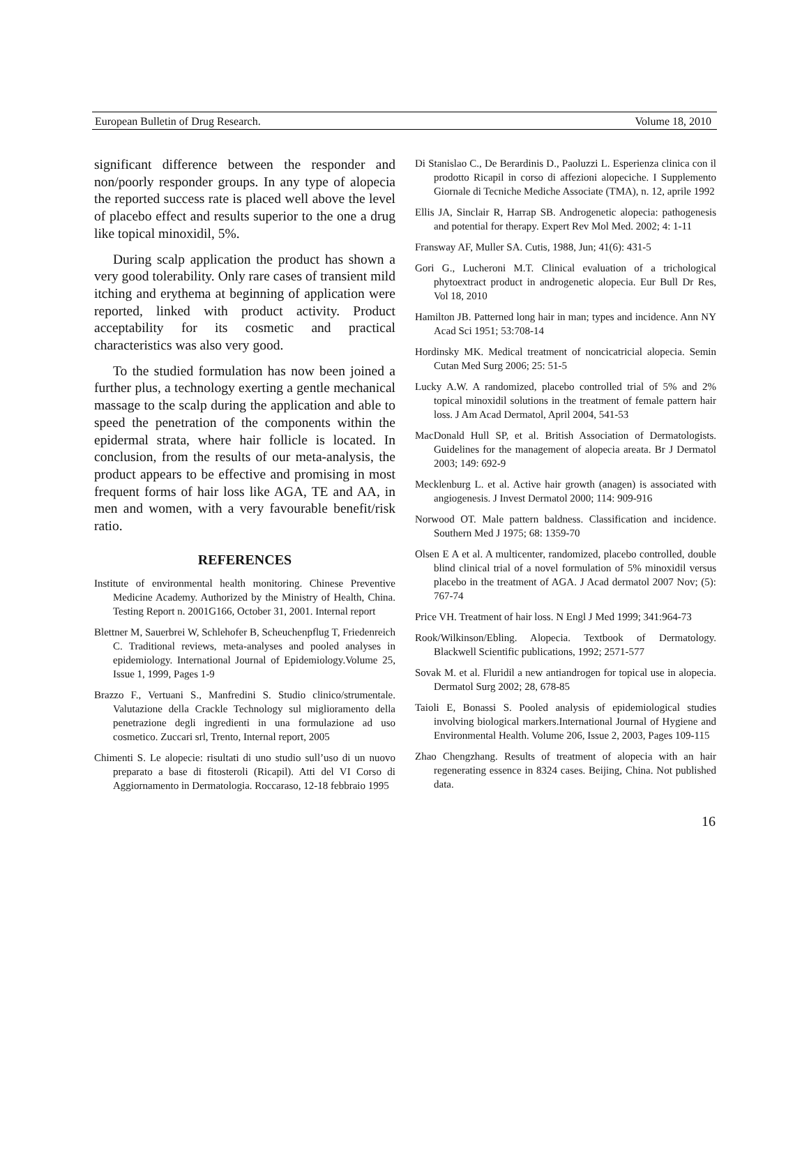European Bulletin of Drug Research. Volume 18, 2010
significant difference between the responder and non/poorly responder groups. In any type of alopecia the reported success rate is placed well above the level of placebo effect and results superior to the one a drug like topical minoxidil, 5%.
During scalp application the product has shown a very good tolerability. Only rare cases of transient mild itching and erythema at beginning of application were reported, linked with product activity. Product acceptability for its cosmetic and practical characteristics was also very good.
To the studied formulation has now been joined a further plus, a technology exerting a gentle mechanical massage to the scalp during the application and able to speed the penetration of the components within the epidermal strata, where hair follicle is located. In conclusion, from the results of our meta-analysis, the product appears to be effective and promising in most frequent forms of hair loss like AGA, TE and AA, in men and women, with a very favourable benefit/risk ratio.
REFERENCES
Institute of environmental health monitoring. Chinese Preventive Medicine Academy. Authorized by the Ministry of Health, China. Testing Report n. 2001G166, October 31, 2001. Internal report
Blettner M, Sauerbrei W, Schlehofer B, Scheuchenpflug T, Friedenreich C. Traditional reviews, meta-analyses and pooled analyses in epidemiology. International Journal of Epidemiology.Volume 25, Issue 1, 1999, Pages 1-9
Brazzo F., Vertuani S., Manfredini S. Studio clinico/strumentale. Valutazione della Crackle Technology sul miglioramento della penetrazione degli ingredienti in una formulazione ad uso cosmetico. Zuccari srl, Trento, Internal report, 2005
Chimenti S. Le alopecie: risultati di uno studio sull’uso di un nuovo preparato a base di fitosteroli (Ricapil). Atti del VI Corso di Aggiornamento in Dermatologia. Roccaraso, 12-18 febbraio 1995
Di Stanislao C., De Berardinis D., Paoluzzi L. Esperienza clinica con il prodotto Ricapil in corso di affezioni alopeciche. I Supplemento Giornale di Tecniche Mediche Associate (TMA), n. 12, aprile 1992
Ellis JA, Sinclair R, Harrap SB. Androgenetic alopecia: pathogenesis and potential for therapy. Expert Rev Mol Med. 2002; 4: 1-11
Fransway AF, Muller SA. Cutis, 1988, Jun; 41(6): 431-5
Gori G., Lucheroni M.T. Clinical evaluation of a trichological phytoextract product in androgenetic alopecia. Eur Bull Dr Res, Vol 18, 2010
Hamilton JB. Patterned long hair in man; types and incidence. Ann NY Acad Sci 1951; 53:708-14
Hordinsky MK. Medical treatment of noncicatricial alopecia. Semin Cutan Med Surg 2006; 25: 51-5
Lucky A.W. A randomized, placebo controlled trial of 5% and 2% topical minoxidil solutions in the treatment of female pattern hair loss. J Am Acad Dermatol, April 2004, 541-53
MacDonald Hull SP, et al. British Association of Dermatologists. Guidelines for the management of alopecia areata. Br J Dermatol 2003; 149: 692-9
Mecklenburg L. et al. Active hair growth (anagen) is associated with angiogenesis. J Invest Dermatol 2000; 114: 909-916
Norwood OT. Male pattern baldness. Classification and incidence. Southern Med J 1975; 68: 1359-70
Olsen E A et al. A multicenter, randomized, placebo controlled, double blind clinical trial of a novel formulation of 5% minoxidil versus placebo in the treatment of AGA. J Acad dermatol 2007 Nov; (5): 767-74
Price VH. Treatment of hair loss. N Engl J Med 1999; 341:964-73
Rook/Wilkinson/Ebling. Alopecia. Textbook of Dermatology. Blackwell Scientific publications, 1992; 2571-577
Sovak M. et al. Fluridil a new antiandrogen for topical use in alopecia. Dermatol Surg 2002; 28, 678-85
Taioli E, Bonassi S. Pooled analysis of epidemiological studies involving biological markers.International Journal of Hygiene and Environmental Health. Volume 206, Issue 2, 2003, Pages 109-115
Zhao Chengzhang. Results of treatment of alopecia with an hair regenerating essence in 8324 cases. Beijing, China. Not published data.
16